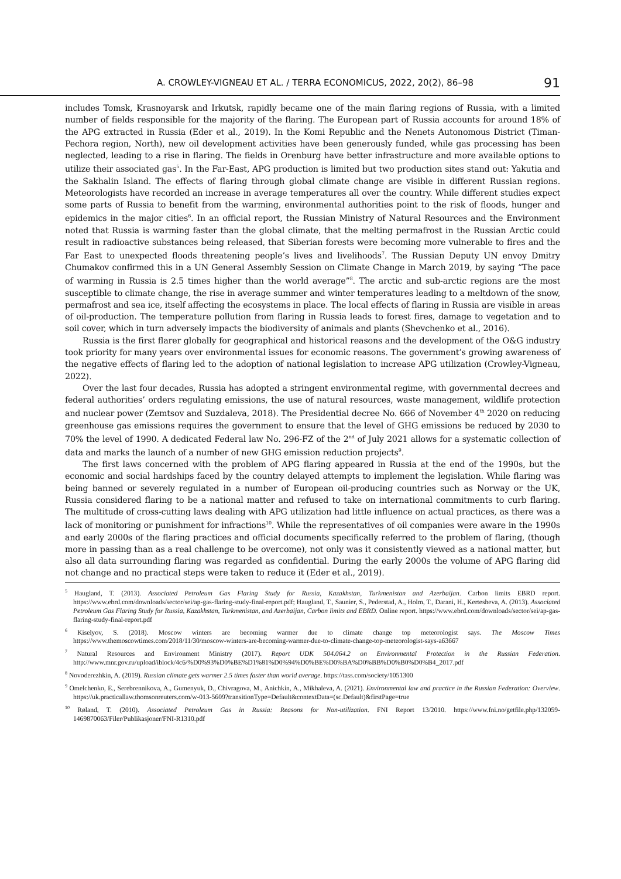A. CROWLEY-VIGNEAU ET AL. / TERRA ECONOMICUS, 2022, 20(2), 86–98 91
includes Tomsk, Krasnoyarsk and Irkutsk, rapidly became one of the main flaring regions of Russia, with a limited number of fields responsible for the majority of the flaring. The European part of Russia accounts for around 18% of the APG extracted in Russia (Eder et al., 2019). In the Komi Republic and the Nenets Autonomous District (Timan-Pechora region, North), new oil development activities have been generously funded, while gas processing has been neglected, leading to a rise in flaring. The fields in Orenburg have better infrastructure and more available options to utilize their associated gas<sup>5</sup>. In the Far-East, APG production is limited but two production sites stand out: Yakutia and the Sakhalin Island. The effects of flaring through global climate change are visible in different Russian regions. Meteorologists have recorded an increase in average temperatures all over the country. While different studies expect some parts of Russia to benefit from the warming, environmental authorities point to the risk of floods, hunger and epidemics in the major cities<sup>6</sup>. In an official report, the Russian Ministry of Natural Resources and the Environment noted that Russia is warming faster than the global climate, that the melting permafrost in the Russian Arctic could result in radioactive substances being released, that Siberian forests were becoming more vulnerable to fires and the Far East to unexpected floods threatening people’s lives and livelihoods<sup>7</sup>. The Russian Deputy UN envoy Dmitry Chumakov confirmed this in a UN General Assembly Session on Climate Change in March 2019, by saying “The pace of warming in Russia is 2.5 times higher than the world average”<sup>8</sup>. The arctic and sub-arctic regions are the most susceptible to climate change, the rise in average summer and winter temperatures leading to a meltdown of the snow, permafrost and sea ice, itself affecting the ecosystems in place. The local effects of flaring in Russia are visible in areas of oil-production. The temperature pollution from flaring in Russia leads to forest fires, damage to vegetation and to soil cover, which in turn adversely impacts the biodiversity of animals and plants (Shevchenko et al., 2016).
Russia is the first flarer globally for geographical and historical reasons and the development of the O&G industry took priority for many years over environmental issues for economic reasons. The government’s growing awareness of the negative effects of flaring led to the adoption of national legislation to increase APG utilization (Crowley-Vigneau, 2022).
Over the last four decades, Russia has adopted a stringent environmental regime, with governmental decrees and federal authorities’ orders regulating emissions, the use of natural resources, waste management, wildlife protection and nuclear power (Zemtsov and Suzdaleva, 2018). The Presidential decree No. 666 of November 4<sup>th</sup> 2020 on reducing greenhouse gas emissions requires the government to ensure that the level of GHG emissions be reduced by 2030 to 70% the level of 1990. A dedicated Federal law No. 296-FZ of the 2<sup>nd</sup> of July 2021 allows for a systematic collection of data and marks the launch of a number of new GHG emission reduction projects<sup>9</sup>.
The first laws concerned with the problem of APG flaring appeared in Russia at the end of the 1990s, but the economic and social hardships faced by the country delayed attempts to implement the legislation. While flaring was being banned or severely regulated in a number of European oil-producing countries such as Norway or the UK, Russia considered flaring to be a national matter and refused to take on international commitments to curb flaring. The multitude of cross-cutting laws dealing with APG utilization had little influence on actual practices, as there was a lack of monitoring or punishment for infractions<sup>10</sup>. While the representatives of oil companies were aware in the 1990s and early 2000s of the flaring practices and official documents specifically referred to the problem of flaring, (though more in passing than as a real challenge to be overcome), not only was it consistently viewed as a national matter, but also all data surrounding flaring was regarded as confidential. During the early 2000s the volume of APG flaring did not change and no practical steps were taken to reduce it (Eder et al., 2019).
<sup>5</sup> Haugland, T. (2013). Associated Petroleum Gas Flaring Study for Russia, Kazakhstan, Turkmenistan and Azerbaijan. Carbon limits EBRD report. https://www.ebrd.com/downloads/sector/sei/ap-gas-flaring-study-final-report.pdf; Haugland, T., Saunier, S., Pederstad, A., Holm, T., Darani, H., Kertesheva, A. (2013). Associated Petroleum Gas Flaring Study for Russia, Kazakhstan, Turkmenistan, and Azerbaijan, Carbon limits and EBRD. Online report. https://www.ebrd.com/downloads/sector/sei/ap-gas-flaring-study-final-report.pdf
<sup>6</sup> Kiselyov, S. (2018). Moscow winters are becoming warmer due to climate change top meteorologist says. The Moscow Times https://www.themoscowtimes.com/2018/11/30/moscow-winters-are-becoming-warmer-due-to-climate-change-top-meteorologist-says-a63667
<sup>7</sup> Natural Resources and Environment Ministry (2017). Report UDK 504.064.2 on Environmental Protection in the Russian Federation. http://www.mnr.gov.ru/upload/iblock/4c6/%D0%93%D0%BE%D1%81%D0%94%D0%BE%D0%BA%D0%BB%D0%B0%D0%B4_2017.pdf
<sup>8</sup> Novoderezhkin, A. (2019). Russian climate gets warmer 2.5 times faster than world average. https://tass.com/society/1051300
<sup>9</sup> Omelchenko, E., Serebrennikova, A., Gumenyuk, D., Chivragova, M., Anichkin, A., Mikhaleva, A. (2021). Environmental law and practice in the Russian Federation: Overview. https://uk.practicallaw.thomsonreuters.com/w-013-5609?transitionType=Default&contextData=(sc.Default)&firstPage=true
<sup>10</sup> Røland, T. (2010). Associated Petroleum Gas in Russia: Reasons for Non-utilization. FNI Report 13/2010. https://www.fni.no/getfile.php/132059-1469870063/Filer/Publikasjoner/FNI-R1310.pdf